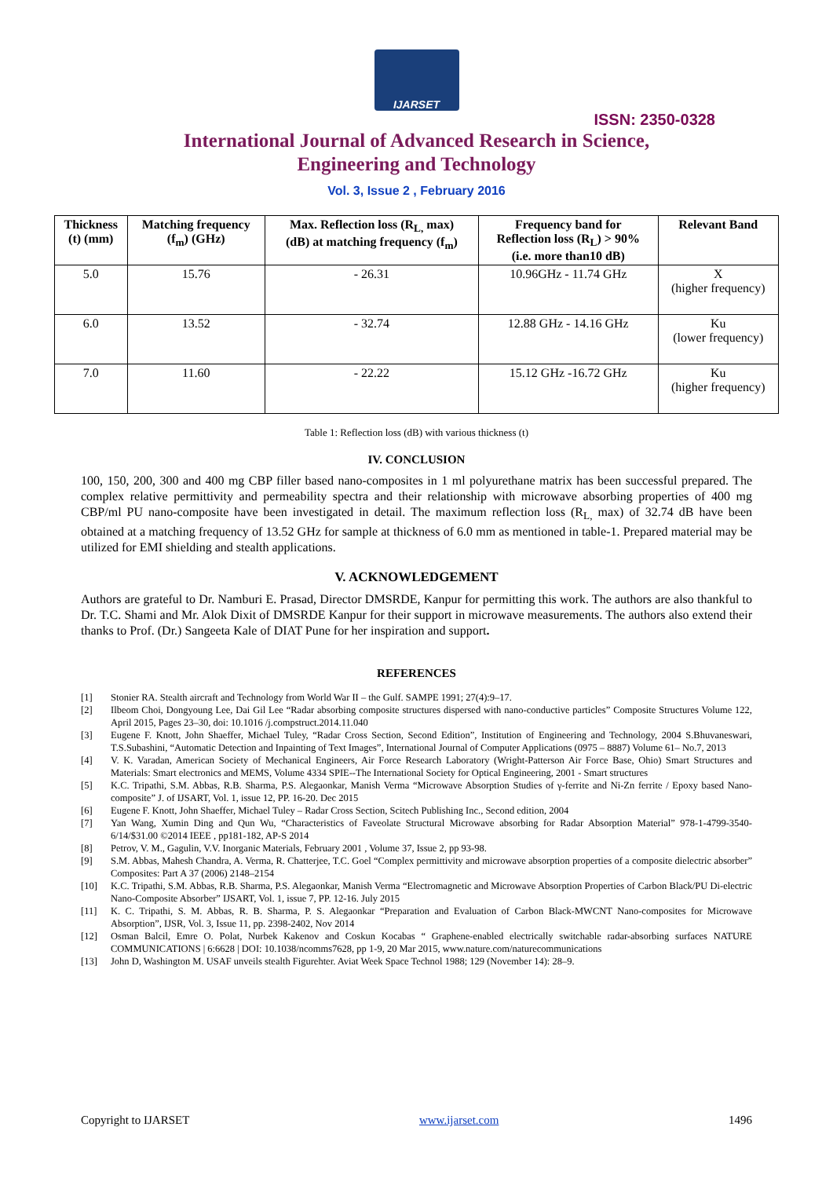IJARSET
ISSN: 2350-0328
International Journal of Advanced Research in Science,
Engineering and Technology
Vol. 3, Issue 2 , February 2016
| Thickness (t) (mm) | Matching frequency (f<sub>m</sub>) (GHz) | Max. Reflection loss (R<sub>L,</sub> max) (dB) at matching frequency (f<sub>m</sub>) | Frequency band for Reflection loss (R<sub>L</sub>) > 90% (i.e. more than10 dB) | Relevant Band |
| --- | --- | --- | --- | --- |
| 5.0 | 15.76 | - 26.31 | 10.96GHz - 11.74 GHz | X (higher frequency) |
| 6.0 | 13.52 | - 32.74 | 12.88 GHz - 14.16 GHz | Ku (lower frequency) |
| 7.0 | 11.60 | - 22.22 | 15.12 GHz -16.72 GHz | Ku (higher frequency) |
Table 1: Reflection loss (dB) with various thickness (t)
IV. CONCLUSION
100, 150, 200, 300 and 400 mg CBP filler based nano-composites in 1 ml polyurethane matrix has been successful prepared. The complex relative permittivity and permeability spectra and their relationship with microwave absorbing properties of 400 mg CBP/ml PU nano-composite have been investigated in detail. The maximum reflection loss (R<sub>L,</sub> max) of 32.74 dB have been obtained at a matching frequency of 13.52 GHz for sample at thickness of 6.0 mm as mentioned in table-1. Prepared material may be utilized for EMI shielding and stealth applications.
V. ACKNOWLEDGEMENT
Authors are grateful to Dr. Namburi E. Prasad, Director DMSRDE, Kanpur for permitting this work. The authors are also thankful to Dr. T.C. Shami and Mr. Alok Dixit of DMSRDE Kanpur for their support in microwave measurements. The authors also extend their thanks to Prof. (Dr.) Sangeeta Kale of DIAT Pune for her inspiration and support.
REFERENCES
[1] Stonier RA. Stealth aircraft and Technology from World War II – the Gulf. SAMPE 1991; 27(4):9–17.
[2] Ilbeom Choi, Dongyoung Lee, Dai Gil Lee “Radar absorbing composite structures dispersed with nano-conductive particles” Composite Structures Volume 122, April 2015, Pages 23–30, doi: 10.1016 /j.compstruct.2014.11.040
[3] Eugene F. Knott, John Shaeffer, Michael Tuley, “Radar Cross Section, Second Edition”, Institution of Engineering and Technology, 2004 S.Bhuvaneswari, T.S.Subashini, “Automatic Detection and Inpainting of Text Images”, International Journal of Computer Applications (0975 – 8887) Volume 61– No.7, 2013
[4] V. K. Varadan, American Society of Mechanical Engineers, Air Force Research Laboratory (Wright-Patterson Air Force Base, Ohio) Smart Structures and Materials: Smart electronics and MEMS, Volume 4334 SPIE--The International Society for Optical Engineering, 2001 - Smart structures
[5] K.C. Tripathi, S.M. Abbas, R.B. Sharma, P.S. Alegaonkar, Manish Verma “Microwave Absorption Studies of γ-ferrite and Ni-Zn ferrite / Epoxy based Nano-composite” J. of IJSART, Vol. 1, issue 12, PP. 16-20. Dec 2015
[6] Eugene F. Knott, John Shaeffer, Michael Tuley – Radar Cross Section, Scitech Publishing Inc., Second edition, 2004
[7] Yan Wang, Xumin Ding and Qun Wu, “Characteristics of Faveolate Structural Microwave absorbing for Radar Absorption Material” 978-1-4799-3540-6/14/$31.00 ©2014 IEEE , pp181-182, AP-S 2014
[8] Petrov, V. M., Gagulin, V.V. Inorganic Materials, February 2001 , Volume 37, Issue 2, pp 93-98.
[9] S.M. Abbas, Mahesh Chandra, A. Verma, R. Chatterjee, T.C. Goel “Complex permittivity and microwave absorption properties of a composite dielectric absorber” Composites: Part A 37 (2006) 2148–2154
[10] K.C. Tripathi, S.M. Abbas, R.B. Sharma, P.S. Alegaonkar, Manish Verma “Electromagnetic and Microwave Absorption Properties of Carbon Black/PU Di-electric Nano-Composite Absorber” IJSART, Vol. 1, issue 7, PP. 12-16. July 2015
[11] K. C. Tripathi, S. M. Abbas, R. B. Sharma, P. S. Alegaonkar “Preparation and Evaluation of Carbon Black-MWCNT Nano-composites for Microwave Absorption”, IJSR, Vol. 3, Issue 11, pp. 2398-2402, Nov 2014
[12] Osman Balcil, Emre O. Polat, Nurbek Kakenov and Coskun Kocabas “ Graphene-enabled electrically switchable radar-absorbing surfaces NATURE COMMUNICATIONS | 6:6628 | DOI: 10.1038/ncomms7628, pp 1-9, 20 Mar 2015, www.nature.com/naturecommunications
[13] John D, Washington M. USAF unveils stealth Figurehter. Aviat Week Space Technol 1988; 129 (November 14): 28–9.
Copyright to IJARSET www.ijarset.com 1496